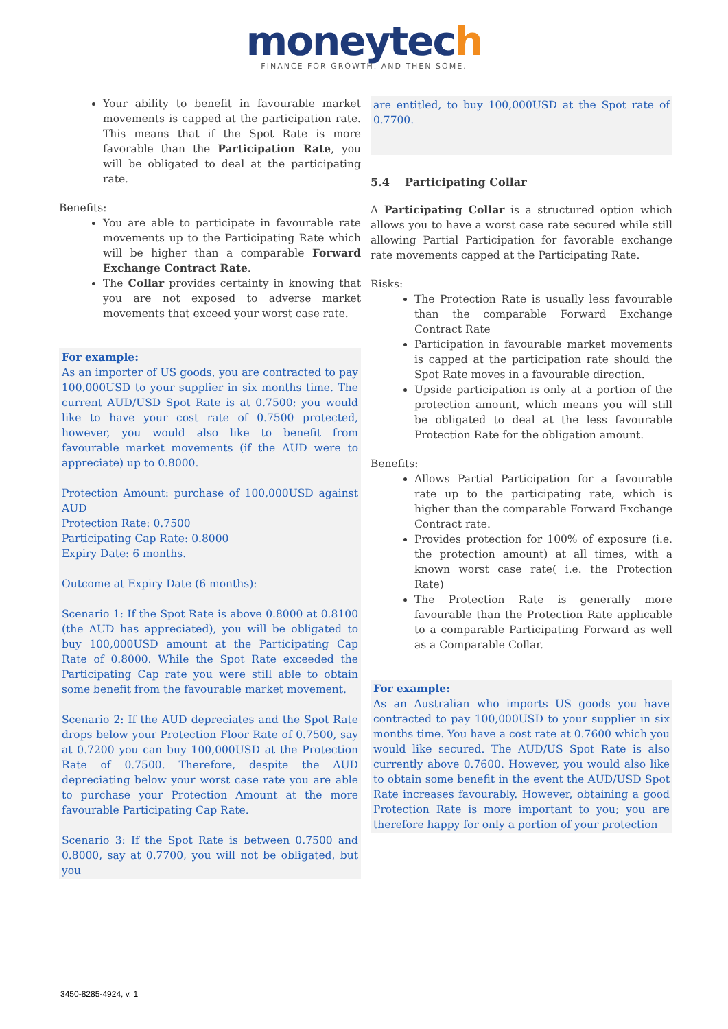moneytech
FINANCE FOR GROWTH. AND THEN SOME.
Your ability to benefit in favourable market movements is capped at the participation rate. This means that if the Spot Rate is more favorable than the Participation Rate, you will be obligated to deal at the participating rate.
Benefits:
You are able to participate in favourable rate movements up to the Participating Rate which will be higher than a comparable Forward Exchange Contract Rate.
The Collar provides certainty in knowing that you are not exposed to adverse market movements that exceed your worst case rate.
For example:
As an importer of US goods, you are contracted to pay 100,000USD to your supplier in six months time. The current AUD/USD Spot Rate is at 0.7500; you would like to have your cost rate of 0.7500 protected, however, you would also like to benefit from favourable market movements (if the AUD were to appreciate) up to 0.8000.
Protection Amount: purchase of 100,000USD against AUD
Protection Rate: 0.7500
Participating Cap Rate: 0.8000
Expiry Date: 6 months.
Outcome at Expiry Date (6 months):
Scenario 1: If the Spot Rate is above 0.8000 at 0.8100 (the AUD has appreciated), you will be obligated to buy 100,000USD amount at the Participating Cap Rate of 0.8000. While the Spot Rate exceeded the Participating Cap rate you were still able to obtain some benefit from the favourable market movement.
Scenario 2: If the AUD depreciates and the Spot Rate drops below your Protection Floor Rate of 0.7500, say at 0.7200 you can buy 100,000USD at the Protection Rate of 0.7500. Therefore, despite the AUD depreciating below your worst case rate you are able to purchase your Protection Amount at the more favourable Participating Cap Rate.
Scenario 3: If the Spot Rate is between 0.7500 and 0.8000, say at 0.7700, you will not be obligated, but you
are entitled, to buy 100,000USD at the Spot rate of 0.7700.
5.4 Participating Collar
A Participating Collar is a structured option which allows you to have a worst case rate secured while still allowing Partial Participation for favorable exchange rate movements capped at the Participating Rate.
Risks:
The Protection Rate is usually less favourable than the comparable Forward Exchange Contract Rate
Participation in favourable market movements is capped at the participation rate should the Spot Rate moves in a favourable direction.
Upside participation is only at a portion of the protection amount, which means you will still be obligated to deal at the less favourable Protection Rate for the obligation amount.
Benefits:
Allows Partial Participation for a favourable rate up to the participating rate, which is higher than the comparable Forward Exchange Contract rate.
Provides protection for 100% of exposure (i.e. the protection amount) at all times, with a known worst case rate( i.e. the Protection Rate)
The Protection Rate is generally more favourable than the Protection Rate applicable to a comparable Participating Forward as well as a Comparable Collar.
For example:
As an Australian who imports US goods you have contracted to pay 100,000USD to your supplier in six months time. You have a cost rate at 0.7600 which you would like secured. The AUD/US Spot Rate is also currently above 0.7600. However, you would also like to obtain some benefit in the event the AUD/USD Spot Rate increases favourably. However, obtaining a good Protection Rate is more important to you; you are therefore happy for only a portion of your protection
3450-8285-4924, v. 1